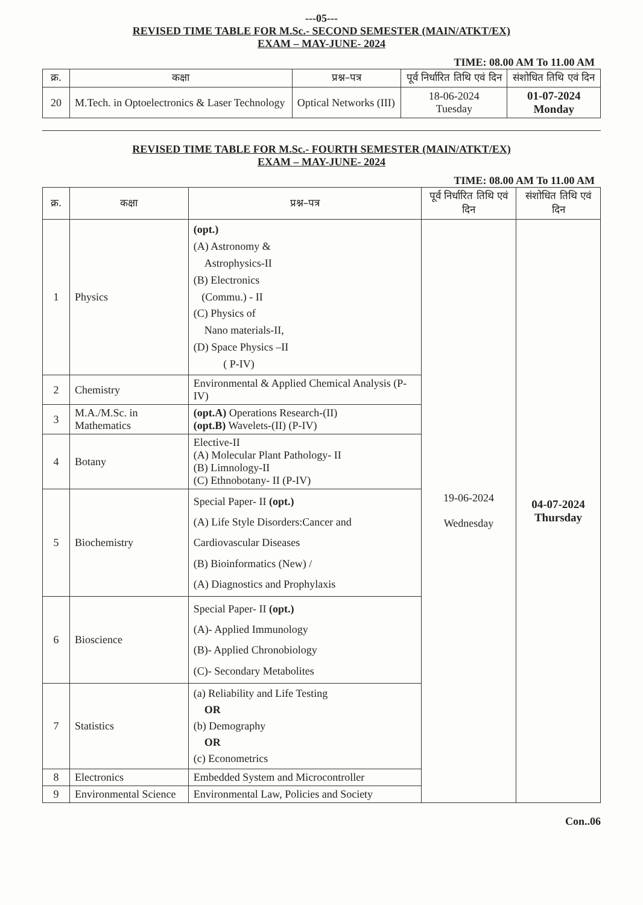---05---
REVISED TIME TABLE FOR M.Sc.- SECOND SEMESTER (MAIN/ATKT/EX)
EXAM – MAY-JUNE- 2024
TIME: 08.00 AM To 11.00 AM
| क्र. | कक्षा | प्रश्न–पत्र | पूर्व निर्धारित तिथि एवं दिन | संशोधित तिथि एवं दिन |
| --- | --- | --- | --- | --- |
| 20 | M.Tech. in Optoelectronics & Laser Technology | Optical Networks (III) | 18-06-2024 Tuesday | 01-07-2024 Monday |
REVISED TIME TABLE FOR M.Sc.- FOURTH SEMESTER (MAIN/ATKT/EX)
EXAM – MAY-JUNE- 2024
TIME: 08.00 AM To 11.00 AM
| क्र. | कक्षा | प्रश्न–पत्र | पूर्व निर्धारित तिथि एवं दिन | संशोधित तिथि एवं दिन |
| --- | --- | --- | --- | --- |
| 1 | Physics | (opt.) (A) Astronomy & Astrophysics-II (B) Electronics (Commu.) - II (C) Physics of Nano materials-II, (D) Space Physics –II ( P-IV) | 19-06-2024 Wednesday | 04-07-2024 Thursday |
| 2 | Chemistry | Environmental & Applied Chemical Analysis (P-IV) | | |
| 3 | M.A./M.Sc. in Mathematics | (opt.A) Operations Research-(II) (opt.B) Wavelets-(II) (P-IV) | | |
| 4 | Botany | Elective-II (A) Molecular Plant Pathology- II (B) Limnology-II (C) Ethnobotany- II (P-IV) | | |
| 5 | Biochemistry | Special Paper- II (opt.) (A) Life Style Disorders:Cancer and Cardiovascular Diseases (B) Bioinformatics (New) / (A) Diagnostics and Prophylaxis | | |
| 6 | Bioscience | Special Paper- II (opt.) (A)- Applied Immunology (B)- Applied Chronobiology (C)- Secondary Metabolites | | |
| 7 | Statistics | (a) Reliability and Life Testing OR (b) Demography OR (c) Econometrics | | |
| 8 | Electronics | Embedded System and Microcontroller | | |
| 9 | Environmental Science | Environmental Law, Policies and Society | | |
Con..06